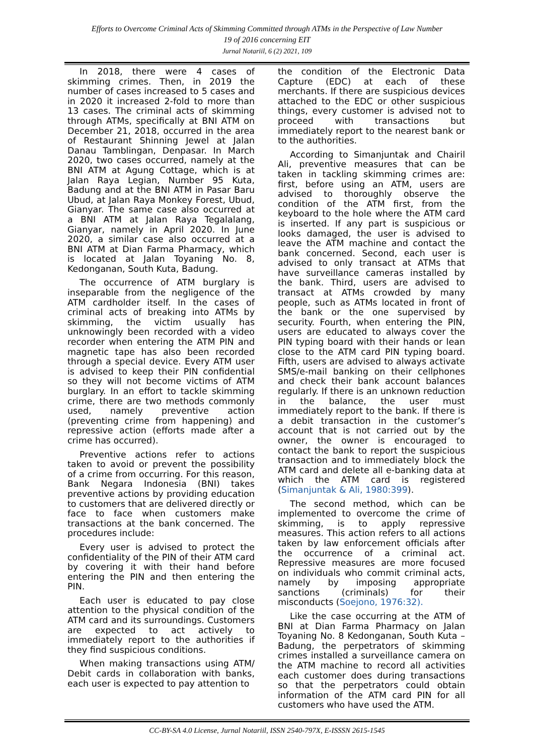Efforts to Overcome Criminal Acts of Skimming Committed through ATMs in the Perspective of Law Number
19 of 2016 concerning EIT
Jurnal Notariil, 6 (2) 2021, 109
In 2018, there were 4 cases of skimming crimes. Then, in 2019 the number of cases increased to 5 cases and in 2020 it increased 2-fold to more than 13 cases. The criminal acts of skimming through ATMs, specifically at BNI ATM on December 21, 2018, occurred in the area of Restaurant Shinning Jewel at Jalan Danau Tamblingan, Denpasar. In March 2020, two cases occurred, namely at the BNI ATM at Agung Cottage, which is at Jalan Raya Legian, Number 95 Kuta, Badung and at the BNI ATM in Pasar Baru Ubud, at Jalan Raya Monkey Forest, Ubud, Gianyar. The same case also occurred at a BNI ATM at Jalan Raya Tegalalang, Gianyar, namely in April 2020. In June 2020, a similar case also occurred at a BNI ATM at Dian Farma Pharmacy, which is located at Jalan Toyaning No. 8, Kedonganan, South Kuta, Badung.
The occurrence of ATM burglary is inseparable from the negligence of the ATM cardholder itself. In the cases of criminal acts of breaking into ATMs by skimming, the victim usually has unknowingly been recorded with a video recorder when entering the ATM PIN and magnetic tape has also been recorded through a special device. Every ATM user is advised to keep their PIN confidential so they will not become victims of ATM burglary. In an effort to tackle skimming crime, there are two methods commonly used, namely preventive action (preventing crime from happening) and repressive action (efforts made after a crime has occurred).
Preventive actions refer to actions taken to avoid or prevent the possibility of a crime from occurring. For this reason, Bank Negara Indonesia (BNI) takes preventive actions by providing education to customers that are delivered directly or face to face when customers make transactions at the bank concerned. The procedures include:
Every user is advised to protect the confidentiality of the PIN of their ATM card by covering it with their hand before entering the PIN and then entering the PIN.
Each user is educated to pay close attention to the physical condition of the ATM card and its surroundings. Customers are expected to act actively to immediately report to the authorities if they find suspicious conditions.
When making transactions using ATM/ Debit cards in collaboration with banks, each user is expected to pay attention to
the condition of the Electronic Data Capture (EDC) at each of these merchants. If there are suspicious devices attached to the EDC or other suspicious things, every customer is advised not to proceed with transactions but immediately report to the nearest bank or to the authorities.
According to Simanjuntak and Chairil Ali, preventive measures that can be taken in tackling skimming crimes are: first, before using an ATM, users are advised to thoroughly observe the condition of the ATM first, from the keyboard to the hole where the ATM card is inserted. If any part is suspicious or looks damaged, the user is advised to leave the ATM machine and contact the bank concerned. Second, each user is advised to only transact at ATMs that have surveillance cameras installed by the bank. Third, users are advised to transact at ATMs crowded by many people, such as ATMs located in front of the bank or the one supervised by security. Fourth, when entering the PIN, users are educated to always cover the PIN typing board with their hands or lean close to the ATM card PIN typing board. Fifth, users are advised to always activate SMS/e-mail banking on their cellphones and check their bank account balances regularly. If there is an unknown reduction in the balance, the user must immediately report to the bank. If there is a debit transaction in the customer’s account that is not carried out by the owner, the owner is encouraged to contact the bank to report the suspicious transaction and to immediately block the ATM card and delete all e-banking data at which the ATM card is registered (Simanjuntak & Ali, 1980:399).
The second method, which can be implemented to overcome the crime of skimming, is to apply repressive measures. This action refers to all actions taken by law enforcement officials after the occurrence of a criminal act. Repressive measures are more focused on individuals who commit criminal acts, namely by imposing appropriate sanctions (criminals) for their misconducts (Soejono, 1976:32).
Like the case occurring at the ATM of BNI at Dian Farma Pharmacy on Jalan Toyaning No. 8 Kedonganan, South Kuta – Badung, the perpetrators of skimming crimes installed a surveillance camera on the ATM machine to record all activities each customer does during transactions so that the perpetrators could obtain information of the ATM card PIN for all customers who have used the ATM.
CC-BY-SA 4.0 License, Jurnal Notariil, ISSN 2540-797X, E-ISSSN 2615-1545